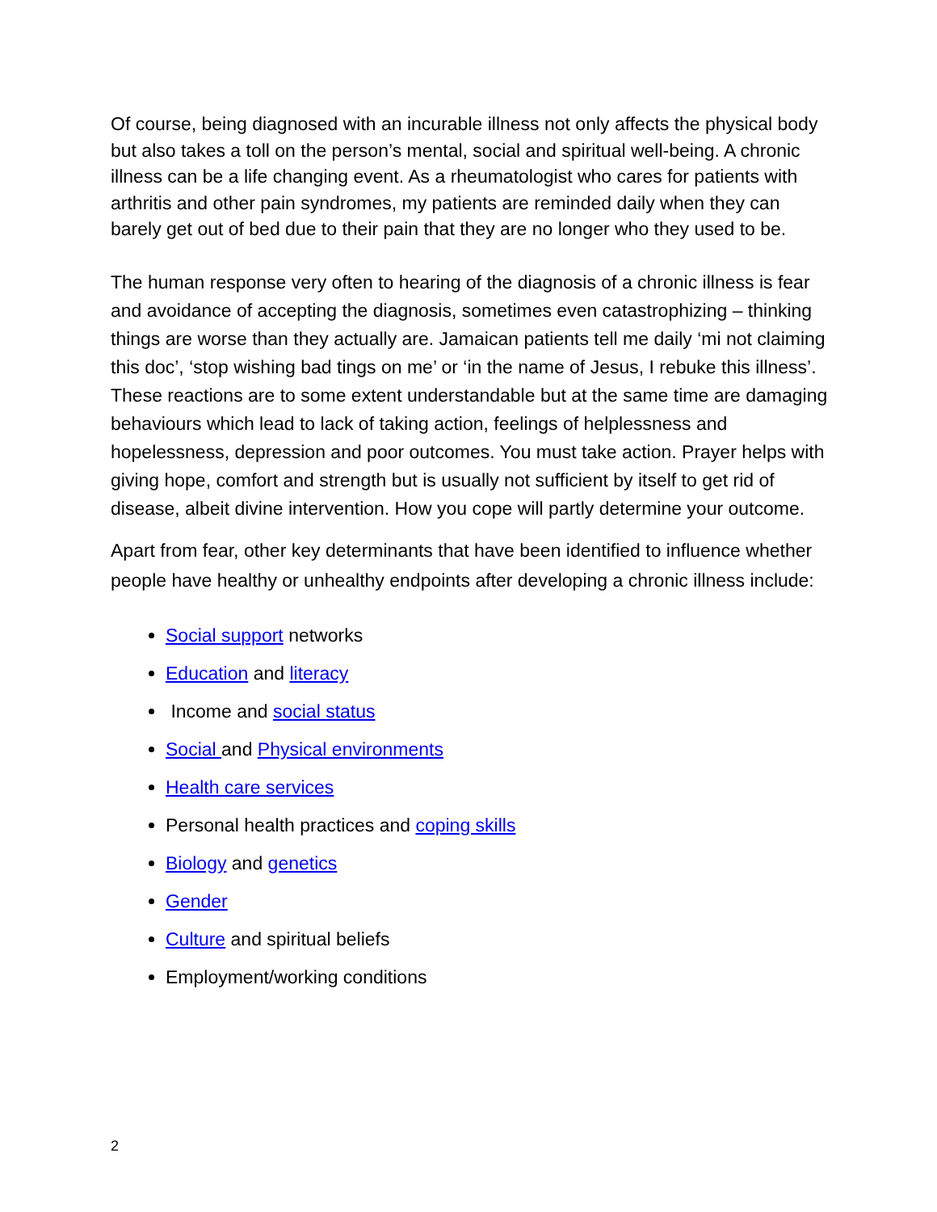Of course, being diagnosed with an incurable illness not only affects the physical body but also takes a toll on the person’s mental, social and spiritual well-being. A chronic illness can be a life changing event. As a rheumatologist who cares for patients with arthritis and other pain syndromes, my patients are reminded daily when they can barely get out of bed due to their pain that they are no longer who they used to be.
The human response very often to hearing of the diagnosis of a chronic illness is fear and avoidance of accepting the diagnosis, sometimes even catastrophizing – thinking things are worse than they actually are. Jamaican patients tell me daily ‘mi not claiming this doc’, ‘stop wishing bad tings on me’ or ‘in the name of Jesus, I rebuke this illness’. These reactions are to some extent understandable but at the same time are damaging behaviours which lead to lack of taking action, feelings of helplessness and hopelessness, depression and poor outcomes. You must take action. Prayer helps with giving hope, comfort and strength but is usually not sufficient by itself to get rid of disease, albeit divine intervention. How you cope will partly determine your outcome.
Apart from fear, other key determinants that have been identified to influence whether people have healthy or unhealthy endpoints after developing a chronic illness include:
Social support networks
Education and literacy
Income and social status
Social and Physical environments
Health care services
Personal health practices and coping skills
Biology and genetics
Gender
Culture and spiritual beliefs
Employment/working conditions
2